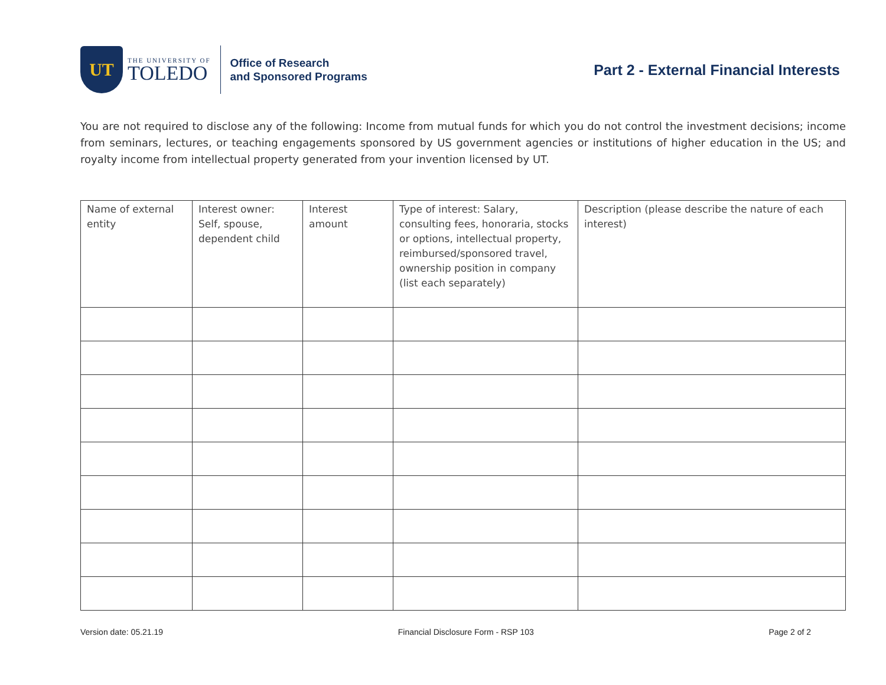UT
THE UNIVERSITY OF
TOLEDO
Office of Research
and Sponsored Programs
Part 2 - External Financial Interests
You are not required to disclose any of the following: Income from mutual funds for which you do not control the investment decisions; income from seminars, lectures, or teaching engagements sponsored by US government agencies or institutions of higher education in the US; and royalty income from intellectual property generated from your invention licensed by UT.
| Name of external entity | Interest owner: Self, spouse, dependent child | Interest amount | Type of interest: Salary, consulting fees, honoraria, stocks or options, intellectual property, reimbursed/sponsored travel, ownership position in company (list each separately) | Description (please describe the nature of each interest) |
Version date: 05.21.19 Financial Disclosure Form - RSP 103 Page 2 of 2